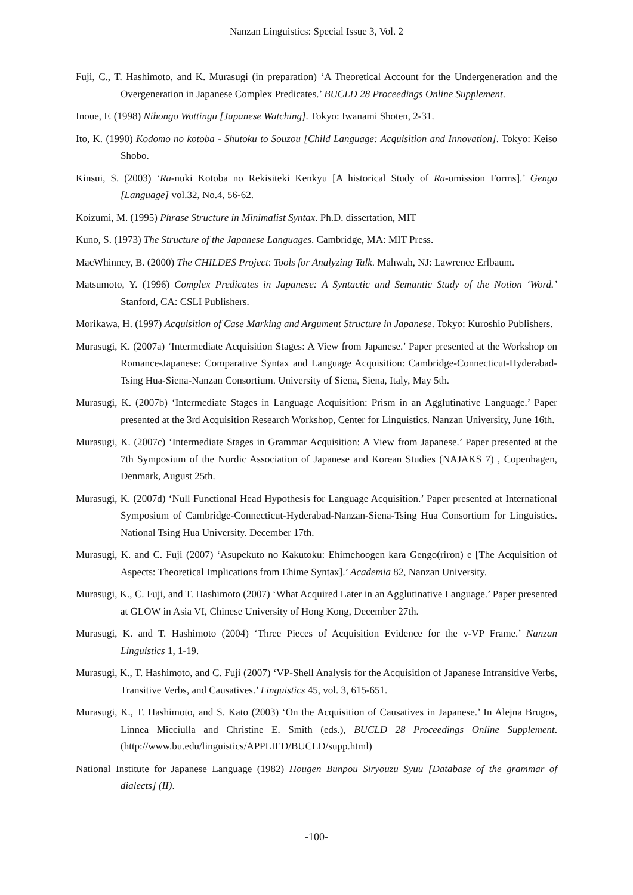Nanzan Linguistics: Special Issue 3, Vol. 2
Fuji, C., T. Hashimoto, and K. Murasugi (in preparation) ‘A Theoretical Account for the Undergeneration and the Overgeneration in Japanese Complex Predicates.’ BUCLD 28 Proceedings Online Supplement.
Inoue, F. (1998) Nihongo Wottingu [Japanese Watching]. Tokyo: Iwanami Shoten, 2-31.
Ito, K. (1990) Kodomo no kotoba - Shutoku to Souzou [Child Language: Acquisition and Innovation]. Tokyo: Keiso Shobo.
Kinsui, S. (2003) ‘Ra-nuki Kotoba no Rekisiteki Kenkyu [A historical Study of Ra-omission Forms].’ Gengo [Language] vol.32, No.4, 56-62.
Koizumi, M. (1995) Phrase Structure in Minimalist Syntax. Ph.D. dissertation, MIT
Kuno, S. (1973) The Structure of the Japanese Languages. Cambridge, MA: MIT Press.
MacWhinney, B. (2000) The CHILDES Project: Tools for Analyzing Talk. Mahwah, NJ: Lawrence Erlbaum.
Matsumoto, Y. (1996) Complex Predicates in Japanese: A Syntactic and Semantic Study of the Notion ‘Word.’ Stanford, CA: CSLI Publishers.
Morikawa, H. (1997) Acquisition of Case Marking and Argument Structure in Japanese. Tokyo: Kuroshio Publishers.
Murasugi, K. (2007a) ‘Intermediate Acquisition Stages: A View from Japanese.’ Paper presented at the Workshop on Romance-Japanese: Comparative Syntax and Language Acquisition: Cambridge-Connecticut-Hyderabad-Tsing Hua-Siena-Nanzan Consortium. University of Siena, Siena, Italy, May 5th.
Murasugi, K. (2007b) ‘Intermediate Stages in Language Acquisition: Prism in an Agglutinative Language.’ Paper presented at the 3rd Acquisition Research Workshop, Center for Linguistics. Nanzan University, June 16th.
Murasugi, K. (2007c) ‘Intermediate Stages in Grammar Acquisition: A View from Japanese.’ Paper presented at the 7th Symposium of the Nordic Association of Japanese and Korean Studies (NAJAKS 7) , Copenhagen, Denmark, August 25th.
Murasugi, K. (2007d) ‘Null Functional Head Hypothesis for Language Acquisition.’ Paper presented at International Symposium of Cambridge-Connecticut-Hyderabad-Nanzan-Siena-Tsing Hua Consortium for Linguistics. National Tsing Hua University. December 17th.
Murasugi, K. and C. Fuji (2007) ‘Asupekuto no Kakutoku: Ehimehoogen kara Gengo(riron) e [The Acquisition of Aspects: Theoretical Implications from Ehime Syntax].’ Academia 82, Nanzan University.
Murasugi, K., C. Fuji, and T. Hashimoto (2007) ‘What Acquired Later in an Agglutinative Language.’ Paper presented at GLOW in Asia VI, Chinese University of Hong Kong, December 27th.
Murasugi, K. and T. Hashimoto (2004) ‘Three Pieces of Acquisition Evidence for the v-VP Frame.’ Nanzan Linguistics 1, 1-19.
Murasugi, K., T. Hashimoto, and C. Fuji (2007) ‘VP-Shell Analysis for the Acquisition of Japanese Intransitive Verbs, Transitive Verbs, and Causatives.’ Linguistics 45, vol. 3, 615-651.
Murasugi, K., T. Hashimoto, and S. Kato (2003) ‘On the Acquisition of Causatives in Japanese.’ In Alejna Brugos, Linnea Micciulla and Christine E. Smith (eds.), BUCLD 28 Proceedings Online Supplement. (http://www.bu.edu/linguistics/APPLIED/BUCLD/supp.html)
National Institute for Japanese Language (1982) Hougen Bunpou Siryouzu Syuu [Database of the grammar of dialects] (II).
-100-